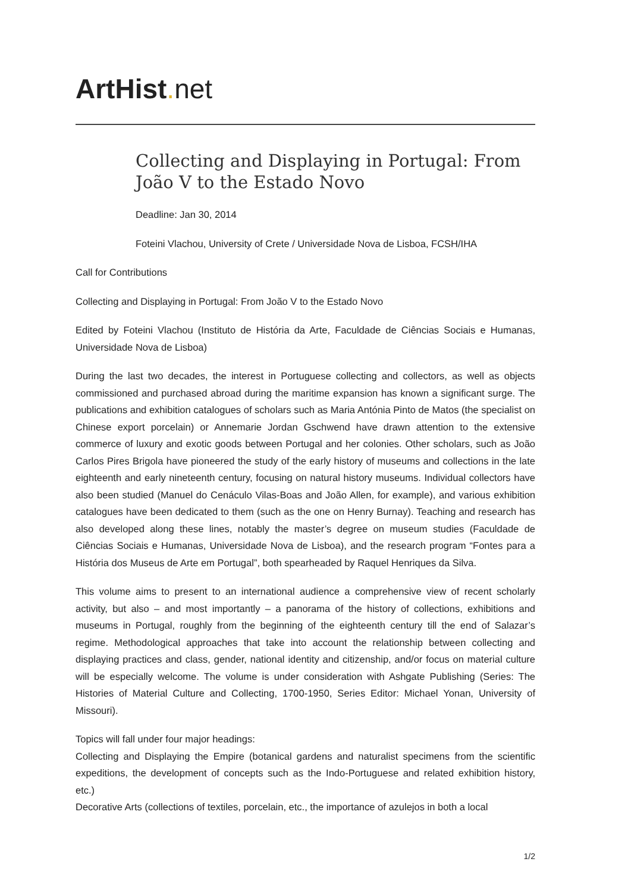ArtHist. net
Collecting and Displaying in Portugal: From João V to the Estado Novo
Deadline: Jan 30, 2014
Foteini Vlachou, University of Crete / Universidade Nova de Lisboa, FCSH/IHA
Call for Contributions
Collecting and Displaying in Portugal: From João V to the Estado Novo
Edited by Foteini Vlachou (Instituto de História da Arte, Faculdade de Ciências Sociais e Humanas, Universidade Nova de Lisboa)
During the last two decades, the interest in Portuguese collecting and collectors, as well as objects commissioned and purchased abroad during the maritime expansion has known a significant surge. The publications and exhibition catalogues of scholars such as Maria Antónia Pinto de Matos (the specialist on Chinese export porcelain) or Annemarie Jordan Gschwend have drawn attention to the extensive commerce of luxury and exotic goods between Portugal and her colonies. Other scholars, such as João Carlos Pires Brigola have pioneered the study of the early history of museums and collections in the late eighteenth and early nineteenth century, focusing on natural history museums. Individual collectors have also been studied (Manuel do Cenáculo Vilas-Boas and João Allen, for example), and various exhibition catalogues have been dedicated to them (such as the one on Henry Burnay). Teaching and research has also developed along these lines, notably the master’s degree on museum studies (Faculdade de Ciências Sociais e Humanas, Universidade Nova de Lisboa), and the research program “Fontes para a História dos Museus de Arte em Portugal”, both spearheaded by Raquel Henriques da Silva.
This volume aims to present to an international audience a comprehensive view of recent scholarly activity, but also – and most importantly – a panorama of the history of collections, exhibitions and museums in Portugal, roughly from the beginning of the eighteenth century till the end of Salazar’s regime. Methodological approaches that take into account the relationship between collecting and displaying practices and class, gender, national identity and citizenship, and/or focus on material culture will be especially welcome. The volume is under consideration with Ashgate Publishing (Series: The Histories of Material Culture and Collecting, 1700-1950, Series Editor: Michael Yonan, University of Missouri).
Topics will fall under four major headings:
Collecting and Displaying the Empire (botanical gardens and naturalist specimens from the scientific expeditions, the development of concepts such as the Indo-Portuguese and related exhibition history, etc.)
Decorative Arts (collections of textiles, porcelain, etc., the importance of azulejos in both a local
1/2